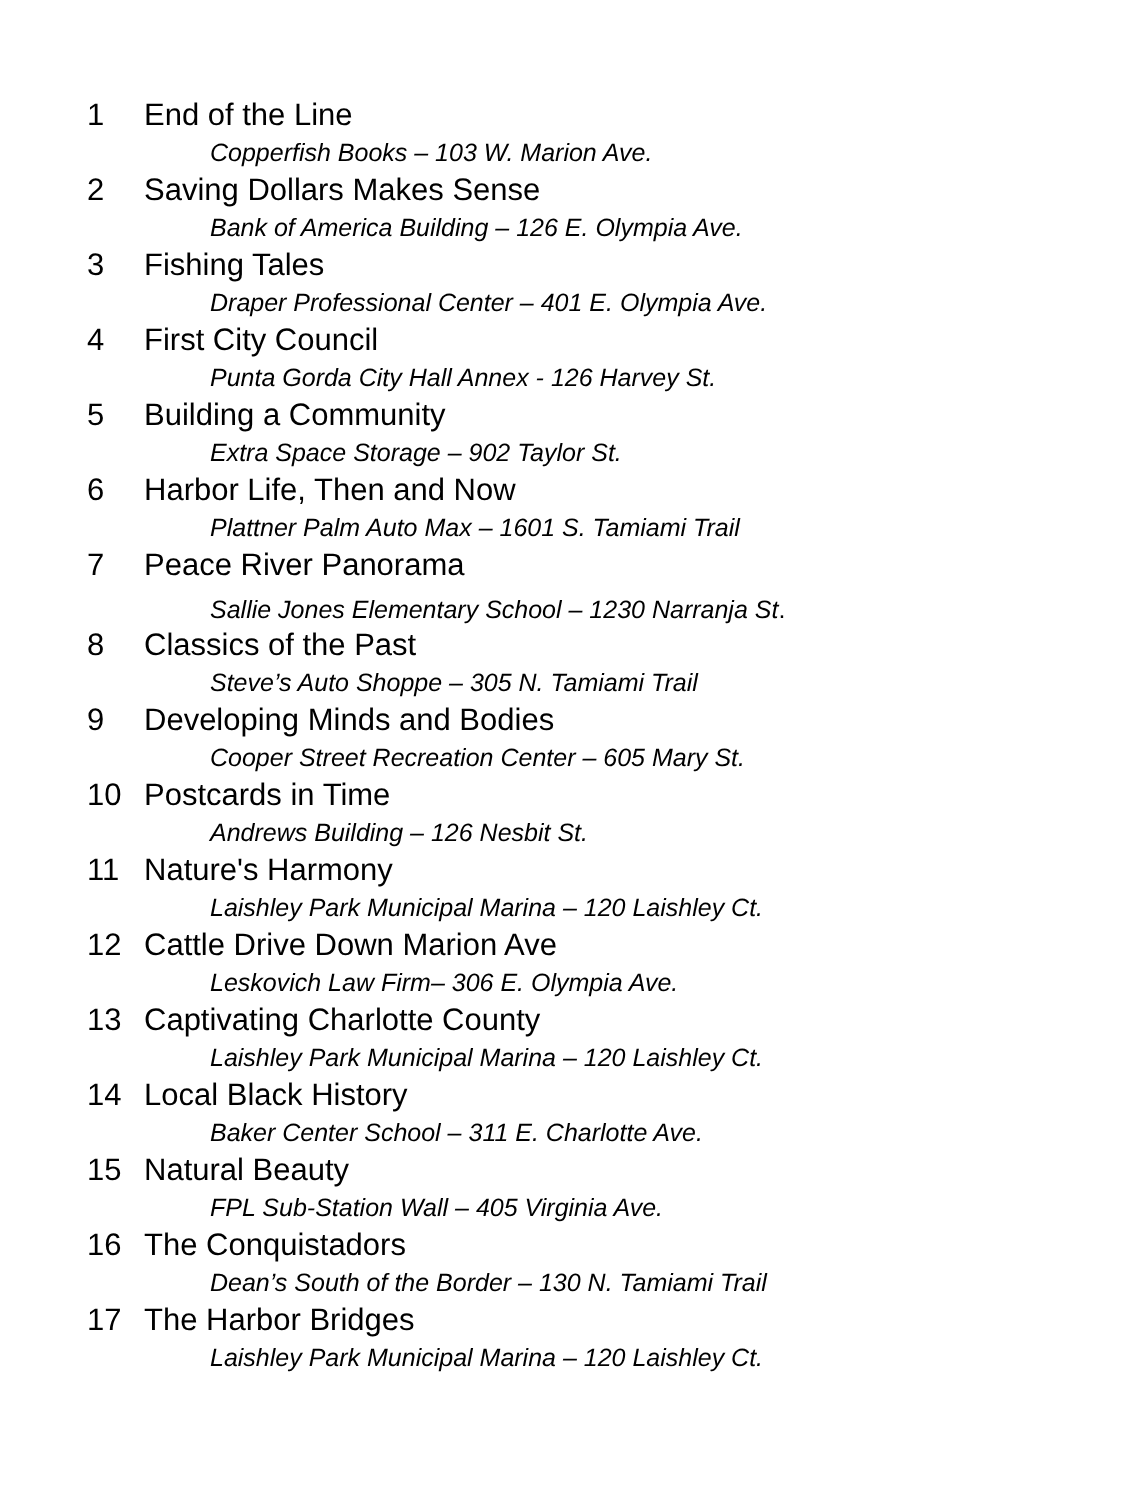1 End of the Line
Copperfish Books – 103 W. Marion Ave.
2 Saving Dollars Makes Sense
Bank of America Building – 126 E. Olympia Ave.
3 Fishing Tales
Draper Professional Center – 401 E. Olympia Ave.
4 First City Council
Punta Gorda City Hall Annex - 126 Harvey St.
5 Building a Community
Extra Space Storage – 902 Taylor St.
6 Harbor Life, Then and Now
Plattner Palm Auto Max – 1601 S. Tamiami Trail
7 Peace River Panorama
Sallie Jones Elementary School – 1230 Narranja St.
8 Classics of the Past
Steve’s Auto Shoppe – 305 N. Tamiami Trail
9 Developing Minds and Bodies
Cooper Street Recreation Center – 605 Mary St.
10 Postcards in Time
Andrews Building – 126 Nesbit St.
11 Nature's Harmony
Laishley Park Municipal Marina – 120 Laishley Ct.
12 Cattle Drive Down Marion Ave
Leskovich Law Firm– 306 E. Olympia Ave.
13 Captivating Charlotte County
Laishley Park Municipal Marina – 120 Laishley Ct.
14 Local Black History
Baker Center School – 311 E. Charlotte Ave.
15 Natural Beauty
FPL Sub-Station Wall – 405 Virginia Ave.
16 The Conquistadors
Dean’s South of the Border – 130 N. Tamiami Trail
17 The Harbor Bridges
Laishley Park Municipal Marina – 120 Laishley Ct.